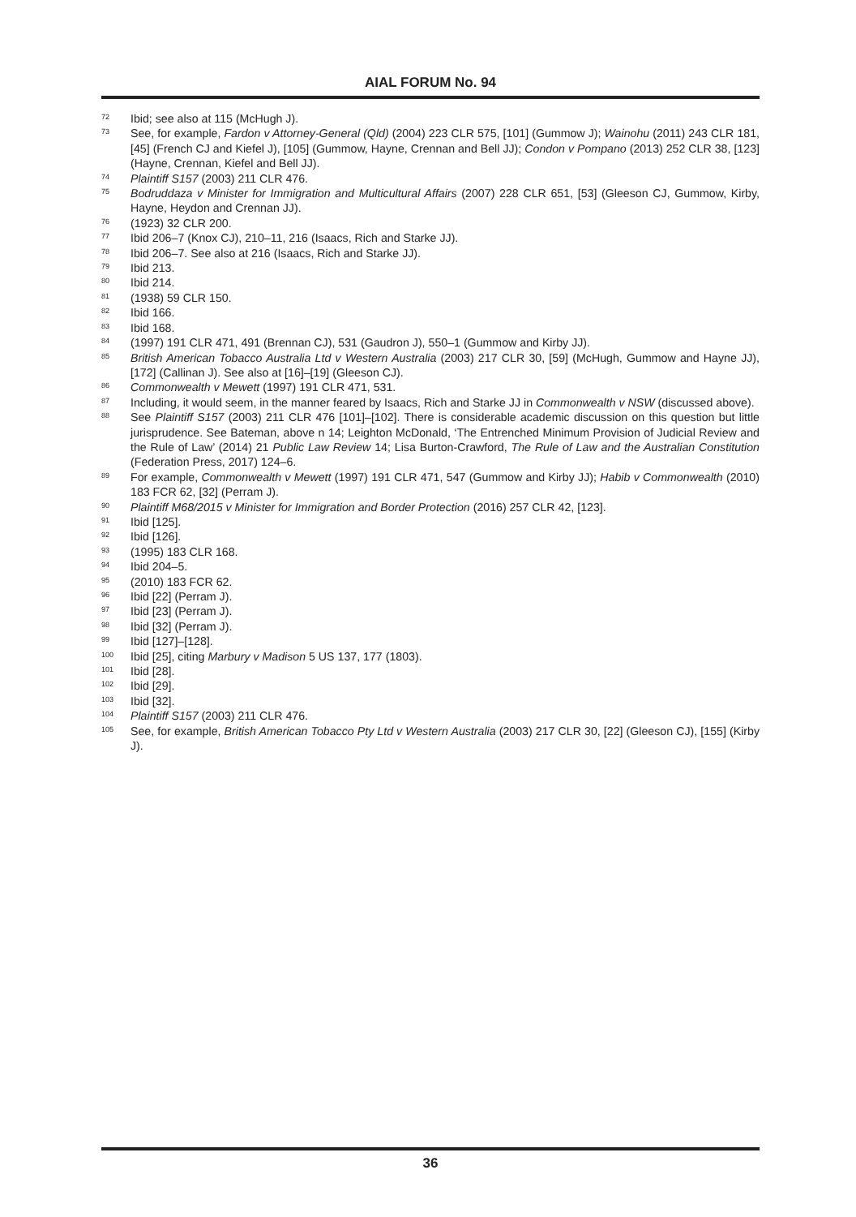AIAL FORUM No. 94
<sup>72</sup> Ibid; see also at 115 (McHugh J).
<sup>73</sup> See, for example, Fardon v Attorney-General (Qld) (2004) 223 CLR 575, [101] (Gummow J); Wainohu (2011) 243 CLR 181, [45] (French CJ and Kiefel J), [105] (Gummow, Hayne, Crennan and Bell JJ); Condon v Pompano (2013) 252 CLR 38, [123] (Hayne, Crennan, Kiefel and Bell JJ).
<sup>74</sup> Plaintiff S157 (2003) 211 CLR 476.
<sup>75</sup> Bodruddaza v Minister for Immigration and Multicultural Affairs (2007) 228 CLR 651, [53] (Gleeson CJ, Gummow, Kirby, Hayne, Heydon and Crennan JJ).
<sup>76</sup> (1923) 32 CLR 200.
<sup>77</sup> Ibid 206–7 (Knox CJ), 210–11, 216 (Isaacs, Rich and Starke JJ).
<sup>78</sup> Ibid 206–7. See also at 216 (Isaacs, Rich and Starke JJ).
<sup>79</sup> Ibid 213.
<sup>80</sup> Ibid 214.
<sup>81</sup> (1938) 59 CLR 150.
<sup>82</sup> Ibid 166.
<sup>83</sup> Ibid 168.
<sup>84</sup> (1997) 191 CLR 471, 491 (Brennan CJ), 531 (Gaudron J), 550–1 (Gummow and Kirby JJ).
<sup>85</sup> British American Tobacco Australia Ltd v Western Australia (2003) 217 CLR 30, [59] (McHugh, Gummow and Hayne JJ), [172] (Callinan J). See also at [16]–[19] (Gleeson CJ).
<sup>86</sup> Commonwealth v Mewett (1997) 191 CLR 471, 531.
<sup>87</sup> Including, it would seem, in the manner feared by Isaacs, Rich and Starke JJ in Commonwealth v NSW (discussed above).
<sup>88</sup> See Plaintiff S157 (2003) 211 CLR 476 [101]–[102]. There is considerable academic discussion on this question but little jurisprudence. See Bateman, above n 14; Leighton McDonald, ‘The Entrenched Minimum Provision of Judicial Review and the Rule of Law’ (2014) 21 Public Law Review 14; Lisa Burton-Crawford, The Rule of Law and the Australian Constitution (Federation Press, 2017) 124–6.
<sup>89</sup> For example, Commonwealth v Mewett (1997) 191 CLR 471, 547 (Gummow and Kirby JJ); Habib v Commonwealth (2010) 183 FCR 62, [32] (Perram J).
<sup>90</sup> Plaintiff M68/2015 v Minister for Immigration and Border Protection (2016) 257 CLR 42, [123].
<sup>91</sup> Ibid [125].
<sup>92</sup> Ibid [126].
<sup>93</sup> (1995) 183 CLR 168.
<sup>94</sup> Ibid 204–5.
<sup>95</sup> (2010) 183 FCR 62.
<sup>96</sup> Ibid [22] (Perram J).
<sup>97</sup> Ibid [23] (Perram J).
<sup>98</sup> Ibid [32] (Perram J).
<sup>99</sup> Ibid [127]–[128].
<sup>100</sup> Ibid [25], citing Marbury v Madison 5 US 137, 177 (1803).
<sup>101</sup> Ibid [28].
<sup>102</sup> Ibid [29].
<sup>103</sup> Ibid [32].
<sup>104</sup> Plaintiff S157 (2003) 211 CLR 476.
<sup>105</sup> See, for example, British American Tobacco Pty Ltd v Western Australia (2003) 217 CLR 30, [22] (Gleeson CJ), [155] (Kirby J).
36